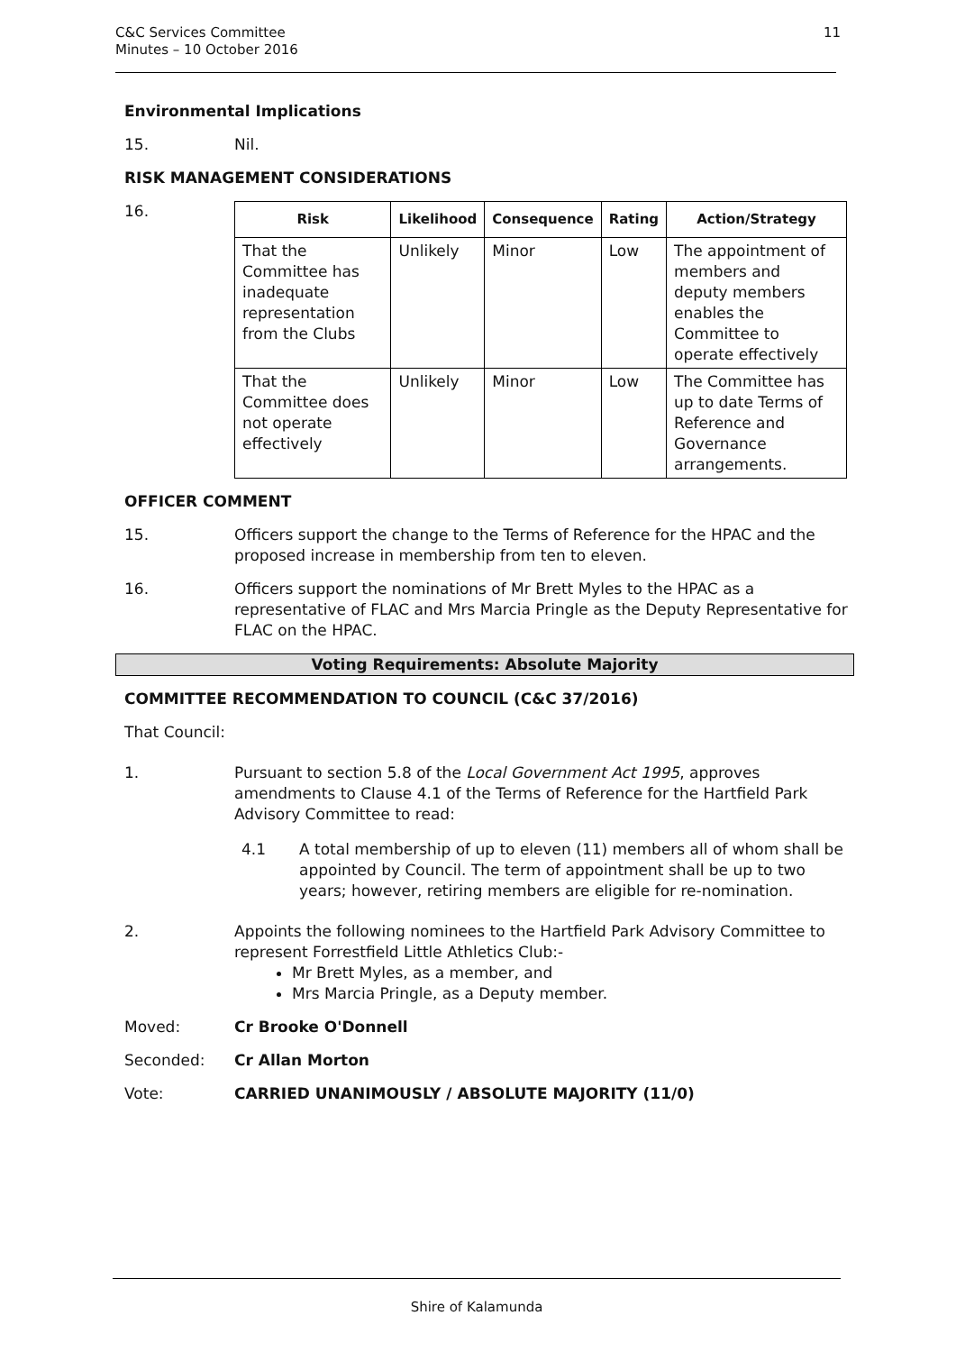C&C Services Committee
Minutes – 10 October 2016
11
Environmental Implications
15. Nil.
RISK MANAGEMENT CONSIDERATIONS
16.
| Risk | Likelihood | Consequence | Rating | Action/Strategy |
| --- | --- | --- | --- | --- |
| That the Committee has inadequate representation from the Clubs | Unlikely | Minor | Low | The appointment of members and deputy members enables the Committee to operate effectively |
| That the Committee does not operate effectively | Unlikely | Minor | Low | The Committee has up to date Terms of Reference and Governance arrangements. |
OFFICER COMMENT
15. Officers support the change to the Terms of Reference for the HPAC and the proposed increase in membership from ten to eleven.
16. Officers support the nominations of Mr Brett Myles to the HPAC as a representative of FLAC and Mrs Marcia Pringle as the Deputy Representative for FLAC on the HPAC.
Voting Requirements: Absolute Majority
COMMITTEE RECOMMENDATION TO COUNCIL (C&C 37/2016)
That Council:
1. Pursuant to section 5.8 of the Local Government Act 1995, approves amendments to Clause 4.1 of the Terms of Reference for the Hartfield Park Advisory Committee to read:
4.1 A total membership of up to eleven (11) members all of whom shall be appointed by Council. The term of appointment shall be up to two years; however, retiring members are eligible for re-nomination.
2. Appoints the following nominees to the Hartfield Park Advisory Committee to represent Forrestfield Little Athletics Club:-
Mr Brett Myles, as a member, and
Mrs Marcia Pringle, as a Deputy member.
Moved: Cr Brooke O'Donnell
Seconded: Cr Allan Morton
Vote: CARRIED UNANIMOUSLY / ABSOLUTE MAJORITY (11/0)
Shire of Kalamunda